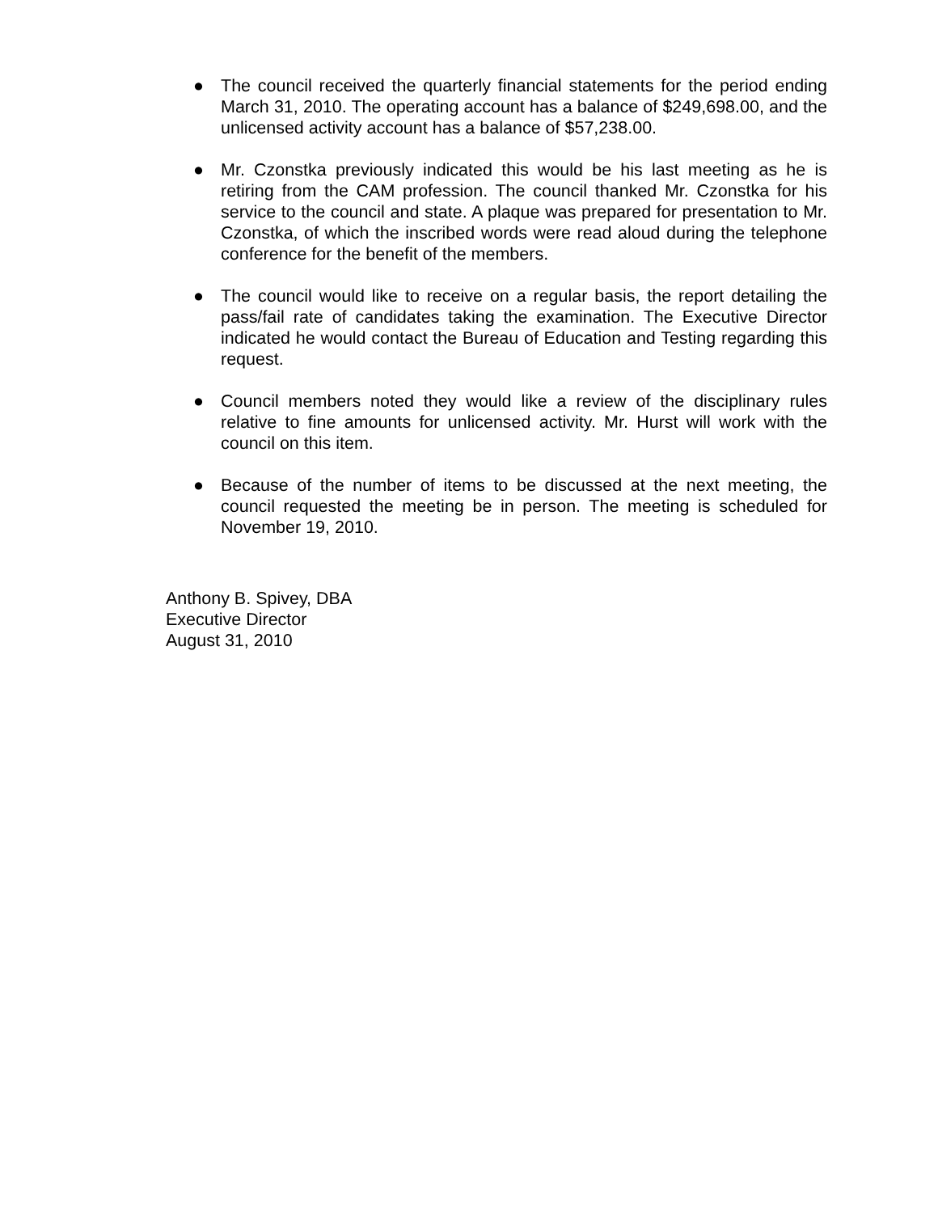● The council received the quarterly financial statements for the period ending March 31, 2010. The operating account has a balance of $249,698.00, and the unlicensed activity account has a balance of $57,238.00.
● Mr. Czonstka previously indicated this would be his last meeting as he is retiring from the CAM profession. The council thanked Mr. Czonstka for his service to the council and state. A plaque was prepared for presentation to Mr. Czonstka, of which the inscribed words were read aloud during the telephone conference for the benefit of the members.
● The council would like to receive on a regular basis, the report detailing the pass/fail rate of candidates taking the examination. The Executive Director indicated he would contact the Bureau of Education and Testing regarding this request.
● Council members noted they would like a review of the disciplinary rules relative to fine amounts for unlicensed activity. Mr. Hurst will work with the council on this item.
● Because of the number of items to be discussed at the next meeting, the council requested the meeting be in person. The meeting is scheduled for November 19, 2010.
Anthony B. Spivey, DBA
Executive Director
August 31, 2010